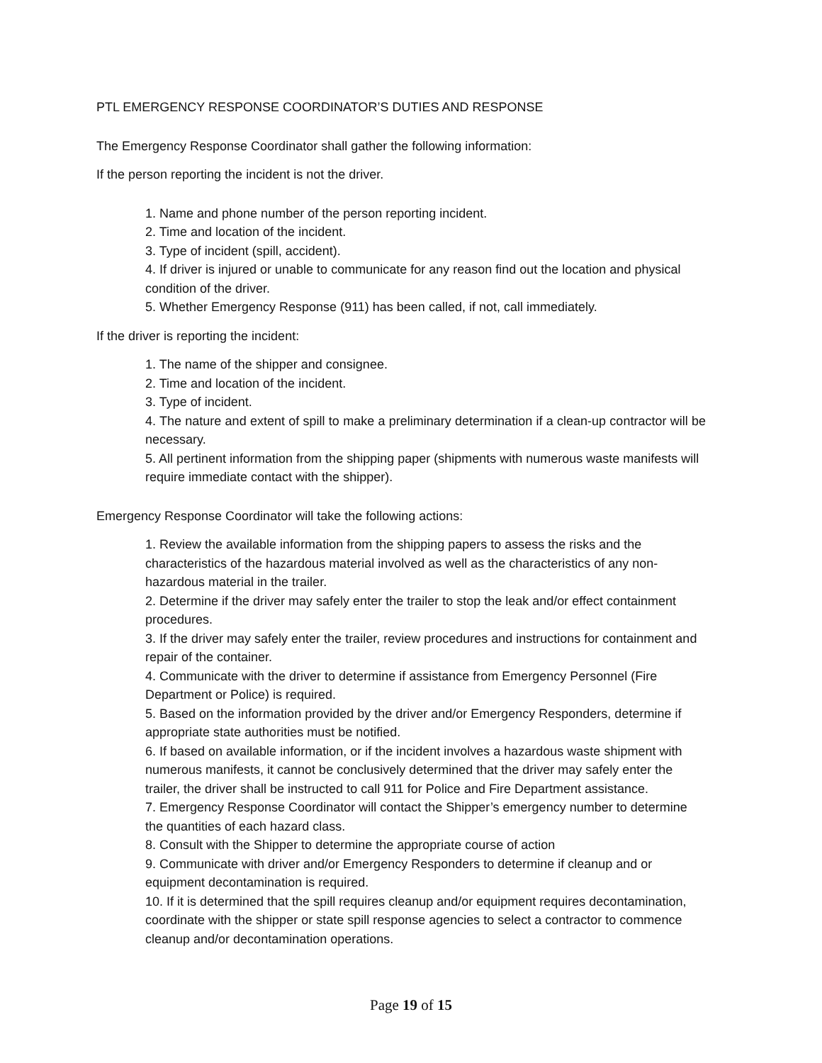PTL EMERGENCY RESPONSE COORDINATOR’S DUTIES AND RESPONSE
The Emergency Response Coordinator shall gather the following information:
If the person reporting the incident is not the driver.
1. Name and phone number of the person reporting incident.
2. Time and location of the incident.
3. Type of incident (spill, accident).
4. If driver is injured or unable to communicate for any reason find out the location and physical condition of the driver.
5. Whether Emergency Response (911) has been called, if not, call immediately.
If the driver is reporting the incident:
1. The name of the shipper and consignee.
2. Time and location of the incident.
3. Type of incident.
4. The nature and extent of spill to make a preliminary determination if a clean-up contractor will be necessary.
5. All pertinent information from the shipping paper (shipments with numerous waste manifests will require immediate contact with the shipper).
Emergency Response Coordinator will take the following actions:
1. Review the available information from the shipping papers to assess the risks and the characteristics of the hazardous material involved as well as the characteristics of any non-hazardous material in the trailer.
2. Determine if the driver may safely enter the trailer to stop the leak and/or effect containment procedures.
3. If the driver may safely enter the trailer, review procedures and instructions for containment and repair of the container.
4. Communicate with the driver to determine if assistance from Emergency Personnel (Fire Department or Police) is required.
5. Based on the information provided by the driver and/or Emergency Responders, determine if appropriate state authorities must be notified.
6. If based on available information, or if the incident involves a hazardous waste shipment with numerous manifests, it cannot be conclusively determined that the driver may safely enter the trailer, the driver shall be instructed to call 911 for Police and Fire Department assistance.
7. Emergency Response Coordinator will contact the Shipper’s emergency number to determine the quantities of each hazard class.
8. Consult with the Shipper to determine the appropriate course of action
9. Communicate with driver and/or Emergency Responders to determine if cleanup and or equipment decontamination is required.
10. If it is determined that the spill requires cleanup and/or equipment requires decontamination, coordinate with the shipper or state spill response agencies to select a contractor to commence cleanup and/or decontamination operations.
Page 19 of 15